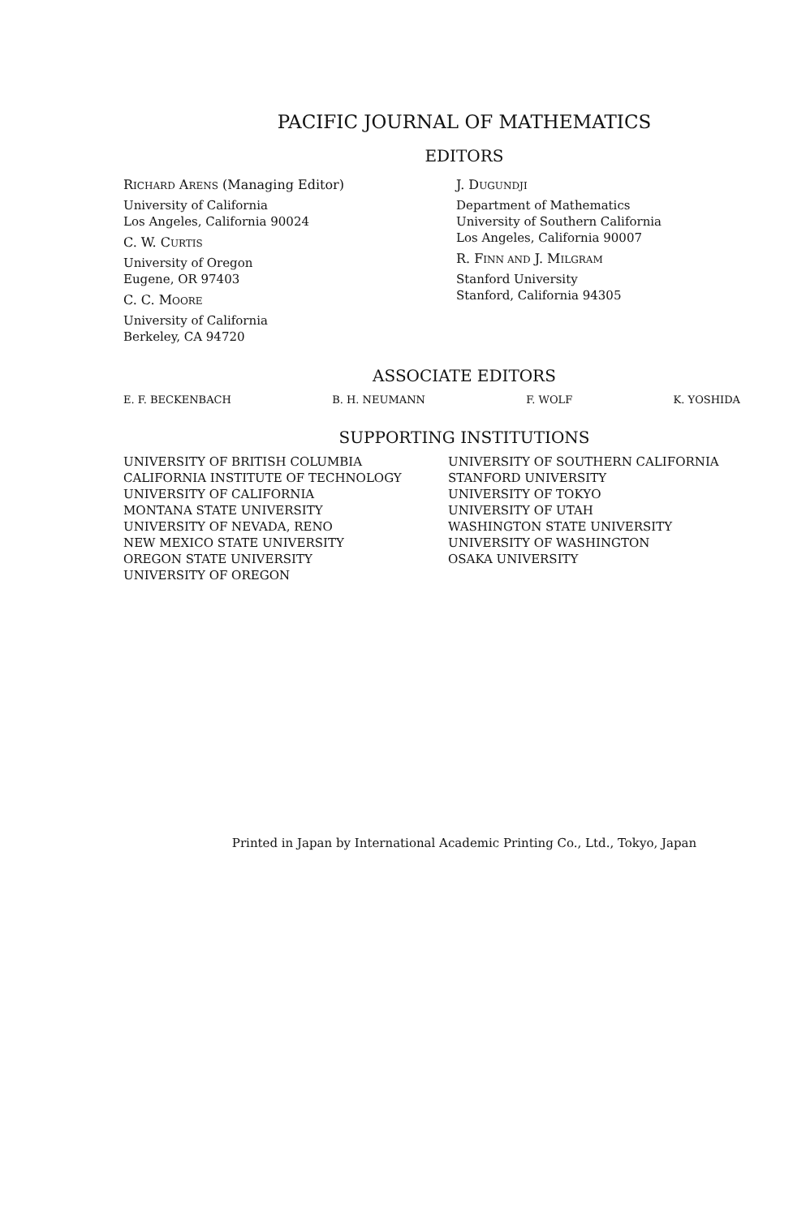PACIFIC JOURNAL OF MATHEMATICS
EDITORS
RICHARD ARENS (Managing Editor)
University of California
Los Angeles, California 90024
C. W. CURTIS
University of Oregon
Eugene, OR 97403
C. C. MOORE
University of California
Berkeley, CA 94720
J. DUGUNDJI
Department of Mathematics
University of Southern California
Los Angeles, California 90007
R. FINN AND J. MILGRAM
Stanford University
Stanford, California 94305
ASSOCIATE EDITORS
E. F. BECKENBACH B. H. NEUMANN F. WOLF K. YOSHIDA
SUPPORTING INSTITUTIONS
UNIVERSITY OF BRITISH COLUMBIA
CALIFORNIA INSTITUTE OF TECHNOLOGY
UNIVERSITY OF CALIFORNIA
MONTANA STATE UNIVERSITY
UNIVERSITY OF NEVADA, RENO
NEW MEXICO STATE UNIVERSITY
OREGON STATE UNIVERSITY
UNIVERSITY OF OREGON
UNIVERSITY OF SOUTHERN CALIFORNIA
STANFORD UNIVERSITY
UNIVERSITY OF TOKYO
UNIVERSITY OF UTAH
WASHINGTON STATE UNIVERSITY
UNIVERSITY OF WASHINGTON
OSAKA UNIVERSITY
Printed in Japan by International Academic Printing Co., Ltd., Tokyo, Japan